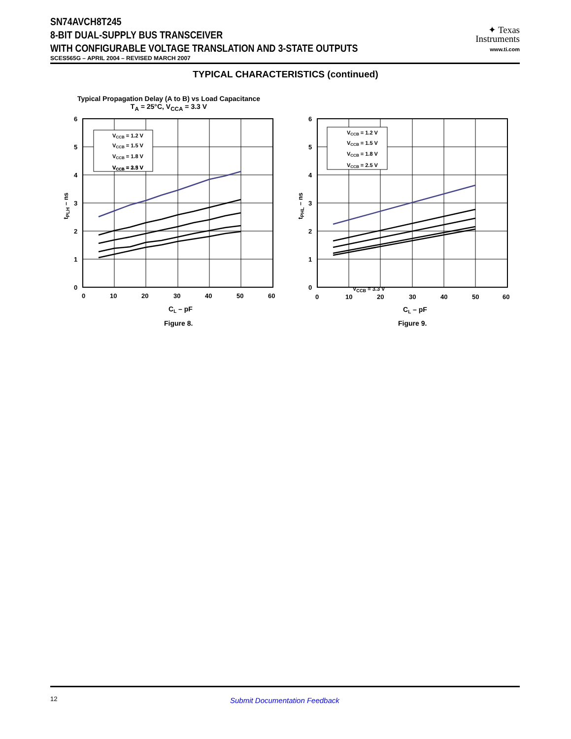SN74AVCH8T245
8-BIT DUAL-SUPPLY BUS TRANSCEIVER
WITH CONFIGURABLE VOLTAGE TRANSLATION AND 3-STATE OUTPUTS
SCES565G – APRIL 2004 – REVISED MARCH 2007
✦ Texas
Instruments
www.ti.com
TYPICAL CHARACTERISTICS (continued)
Typical Propagation Delay (A to B) vs Load Capacitance
T<sub>A</sub> = 25°C, V<sub>CCA</sub> = 3.3 V
6
5
4
3
2
1
0
0
10
20
30
40
50
60
CL – pF
tPLH – ns
VCCB = 1.2 V
VCCB = 1.5 V
VCCB = 1.8 V
VCCB = 2.5 V
VCCB = 3.3 V
Figure 8.
6
5
4
3
2
1
0
0
10
20
30
40
50
60
CL – pF
tPHL – ns
VCCB = 1.2 V
VCCB = 1.5 V
VCCB = 1.8 V
VCCB = 2.5 V
V<sub>CCB</sub> = 3.3 V
Figure 9.
12 Submit Documentation Feedback